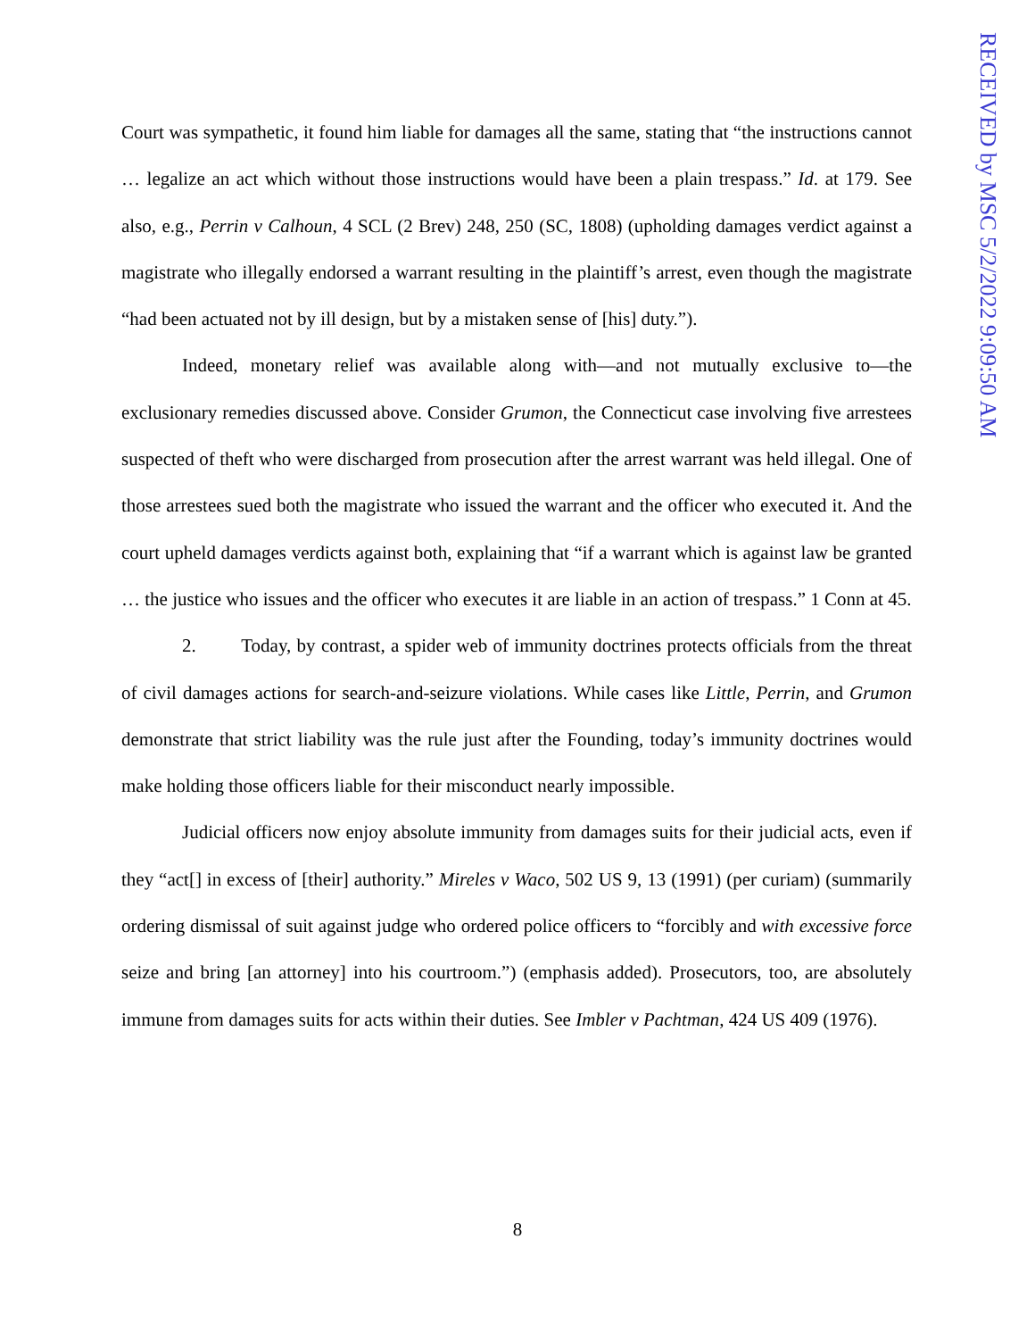RECEIVED by MSC 5/2/2022 9:09:50 AM
Court was sympathetic, it found him liable for damages all the same, stating that “the instructions cannot … legalize an act which without those instructions would have been a plain trespass.” Id. at 179. See also, e.g., Perrin v Calhoun, 4 SCL (2 Brev) 248, 250 (SC, 1808) (upholding damages verdict against a magistrate who illegally endorsed a warrant resulting in the plaintiff’s arrest, even though the magistrate “had been actuated not by ill design, but by a mistaken sense of [his] duty.”).
Indeed, monetary relief was available along with—and not mutually exclusive to—the exclusionary remedies discussed above. Consider Grumon, the Connecticut case involving five arrestees suspected of theft who were discharged from prosecution after the arrest warrant was held illegal. One of those arrestees sued both the magistrate who issued the warrant and the officer who executed it. And the court upheld damages verdicts against both, explaining that “if a warrant which is against law be granted … the justice who issues and the officer who executes it are liable in an action of trespass.” 1 Conn at 45.
2. Today, by contrast, a spider web of immunity doctrines protects officials from the threat of civil damages actions for search-and-seizure violations. While cases like Little, Perrin, and Grumon demonstrate that strict liability was the rule just after the Founding, today’s immunity doctrines would make holding those officers liable for their misconduct nearly impossible.
Judicial officers now enjoy absolute immunity from damages suits for their judicial acts, even if they “act[] in excess of [their] authority.” Mireles v Waco, 502 US 9, 13 (1991) (per curiam) (summarily ordering dismissal of suit against judge who ordered police officers to “forcibly and with excessive force seize and bring [an attorney] into his courtroom.”) (emphasis added). Prosecutors, too, are absolutely immune from damages suits for acts within their duties. See Imbler v Pachtman, 424 US 409 (1976).
8